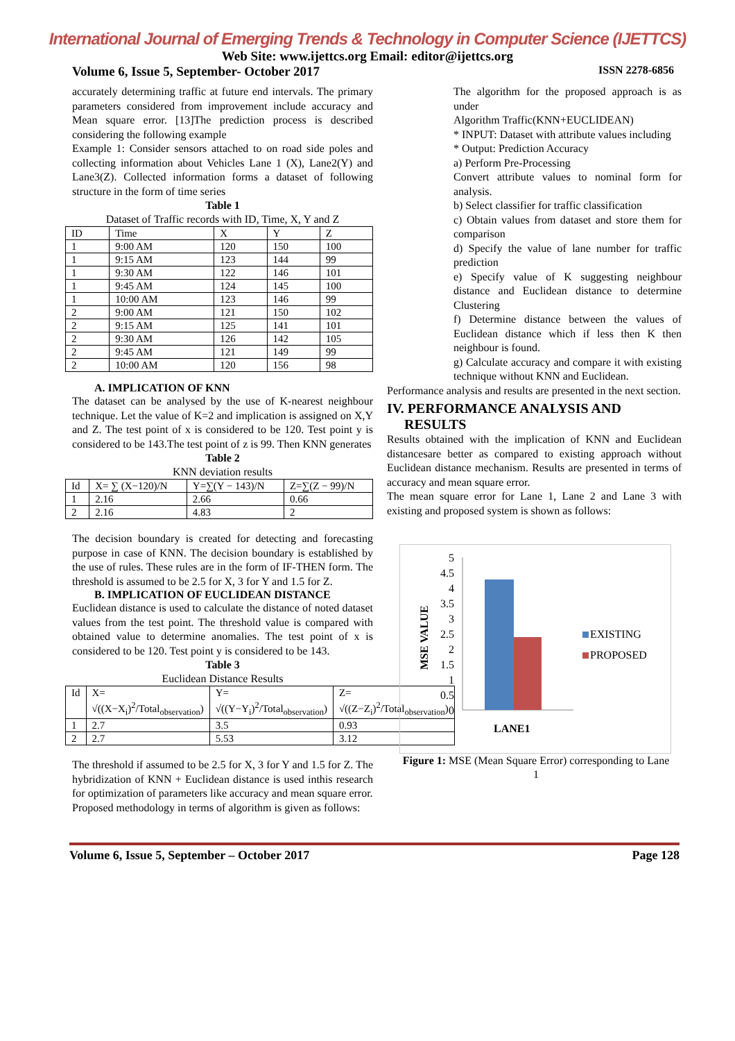International Journal of Emerging Trends & Technology in Computer Science (IJETTCS)
Web Site: www.ijettcs.org Email: editor@ijettcs.org
Volume 6, Issue 5, September- October 2017 ISSN 2278-6856
accurately determining traffic at future end intervals. The primary parameters considered from improvement include accuracy and Mean square error. [13]The prediction process is described considering the following example
Example 1: Consider sensors attached to on road side poles and collecting information about Vehicles Lane 1 (X), Lane2(Y) and Lane3(Z). Collected information forms a dataset of following structure in the form of time series
Table 1
Dataset of Traffic records with ID, Time, X, Y and Z
| ID | Time | X | Y | Z |
| 1 | 9:00 AM | 120 | 150 | 100 |
| 1 | 9:15 AM | 123 | 144 | 99 |
| 1 | 9:30 AM | 122 | 146 | 101 |
| 1 | 9:45 AM | 124 | 145 | 100 |
| 1 | 10:00 AM | 123 | 146 | 99 |
| 2 | 9:00 AM | 121 | 150 | 102 |
| 2 | 9:15 AM | 125 | 141 | 101 |
| 2 | 9:30 AM | 126 | 142 | 105 |
| 2 | 9:45 AM | 121 | 149 | 99 |
| 2 | 10:00 AM | 120 | 156 | 98 |
A. IMPLICATION OF KNN
The dataset can be analysed by the use of K-nearest neighbour technique. Let the value of K=2 and implication is assigned on X,Y and Z. The test point of x is considered to be 120. Test point y is considered to be 143.The test point of z is 99. Then KNN generates
Table 2
KNN deviation results
| Id | X= ∑ (X−120)/N | Y=∑(Y − 143)/N | Z=∑(Z − 99)/N |
| 1 | 2.16 | 2.66 | 0.66 |
| 2 | 2.16 | 4.83 | 2 |
The decision boundary is created for detecting and forecasting purpose in case of KNN. The decision boundary is established by the use of rules. These rules are in the form of IF-THEN form. The threshold is assumed to be 2.5 for X, 3 for Y and 1.5 for Z.
B. IMPLICATION OF EUCLIDEAN DISTANCE
Euclidean distance is used to calculate the distance of noted dataset values from the test point. The threshold value is compared with obtained value to determine anomalies. The test point of x is considered to be 120. Test point y is considered to be 143.
Table 3
Euclidean Distance Results
| Id | X= √((X−X<sub>i</sub>)<sup>2</sup>/Total<sub>observation</sub>) | Y= √((Y−Y<sub>i</sub>)<sup>2</sup>/Total<sub>observation</sub>) | Z= √((Z−Z<sub>i</sub>)<sup>2</sup>/Total<sub>observation</sub>) |
| 1 | 2.7 | 3.5 | 0.93 |
| 2 | 2.7 | 5.53 | 3.12 |
The threshold if assumed to be 2.5 for X, 3 for Y and 1.5 for Z. The hybridization of KNN + Euclidean distance is used inthis research for optimization of parameters like accuracy and mean square error.
Proposed methodology in terms of algorithm is given as follows:
The algorithm for the proposed approach is as under
Algorithm Traffic(KNN+EUCLIDEAN)
* INPUT: Dataset with attribute values including
* Output: Prediction Accuracy
a) Perform Pre-Processing
Convert attribute values to nominal form for analysis.
b) Select classifier for traffic classification
c) Obtain values from dataset and store them for comparison
d) Specify the value of lane number for traffic prediction
e) Specify value of K suggesting neighbour distance and Euclidean distance to determine Clustering
f) Determine distance between the values of Euclidean distance which if less then K then neighbour is found.
g) Calculate accuracy and compare it with existing technique without KNN and Euclidean.
Performance analysis and results are presented in the next section.
IV. PERFORMANCE ANALYSIS AND
RESULTS
Results obtained with the implication of KNN and Euclidean distancesare better as compared to existing approach without Euclidean distance mechanism. Results are presented in terms of accuracy and mean square error.
The mean square error for Lane 1, Lane 2 and Lane 3 with existing and proposed system is shown as follows:
MSE VALUE
0
0.5
1
1.5
2
2.5
3
3.5
4
4.5
5
LANE1
EXISTING
PROPOSED
Figure 1: MSE (Mean Square Error) corresponding to Lane 1
Volume 6, Issue 5, September – October 2017 Page 128